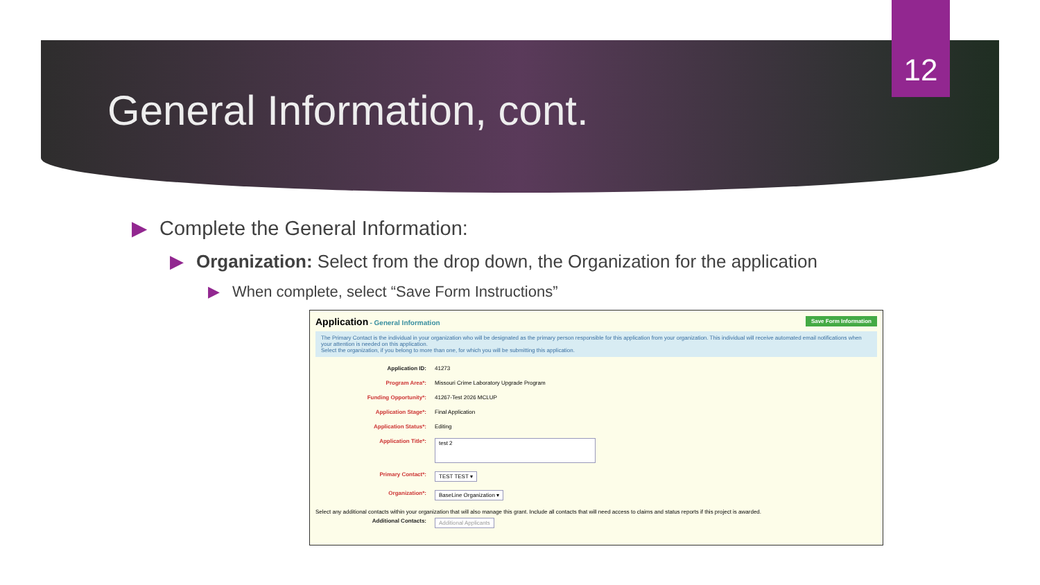12
General Information, cont.
▶ Complete the General Information:
▶ Organization: Select from the drop down, the Organization for the application
▶ When complete, select “Save Form Instructions”
Save Form Information Application - General Information
The Primary Contact is the individual in your organization who will be designated as the primary person responsible for this application from your organization. This individual will receive automated email notifications when your attention is needed on this application.
Select the organization, if you belong to more than one, for which you will be submitting this application.
Application ID: 41273
Program Area*: Missouri Crime Laboratory Upgrade Program
Funding Opportunity*: 41267-Test 2026 MCLUP
Application Stage*: Final Application
Application Status*: Editing
Application Title*: test 2
Primary Contact*: TEST TEST ▾
Organization*: BaseLine Organization ▾
Select any additional contacts within your organization that will also manage this grant. Include all contacts that will need access to claims and status reports if this project is awarded.
Additional Contacts: Additional Applicants